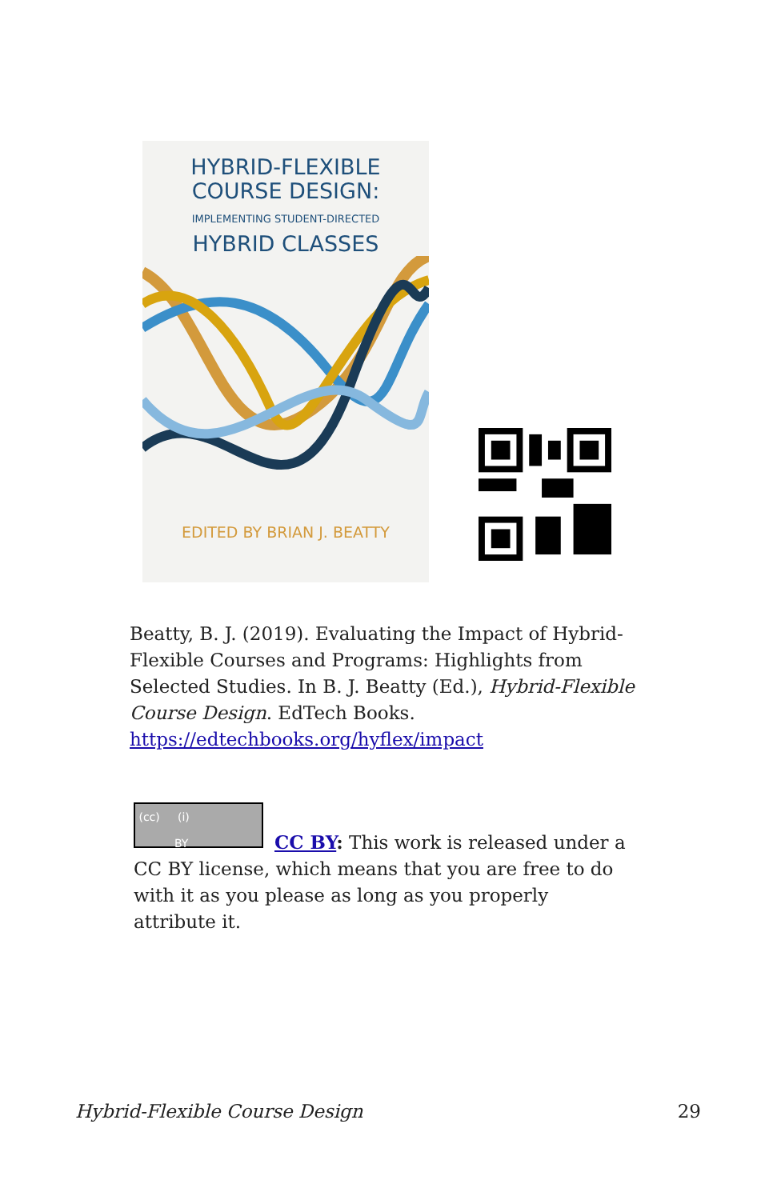HYBRID-FLEXIBLE
COURSE DESIGN:
IMPLEMENTING STUDENT-DIRECTED
HYBRID CLASSES
EDITED BY BRIAN J. BEATTY
Beatty, B. J. (2019). Evaluating the Impact of Hybrid-Flexible Courses and Programs: Highlights from Selected Studies. In B. J. Beatty (Ed.), Hybrid-Flexible Course Design. EdTech Books.
https://edtechbooks.org/hyflex/impact
(cc) (i)
BY
CC BY: This work is released under a CC BY license, which means that you are free to do with it as you please as long as you properly attribute it.
Hybrid-Flexible Course Design 29